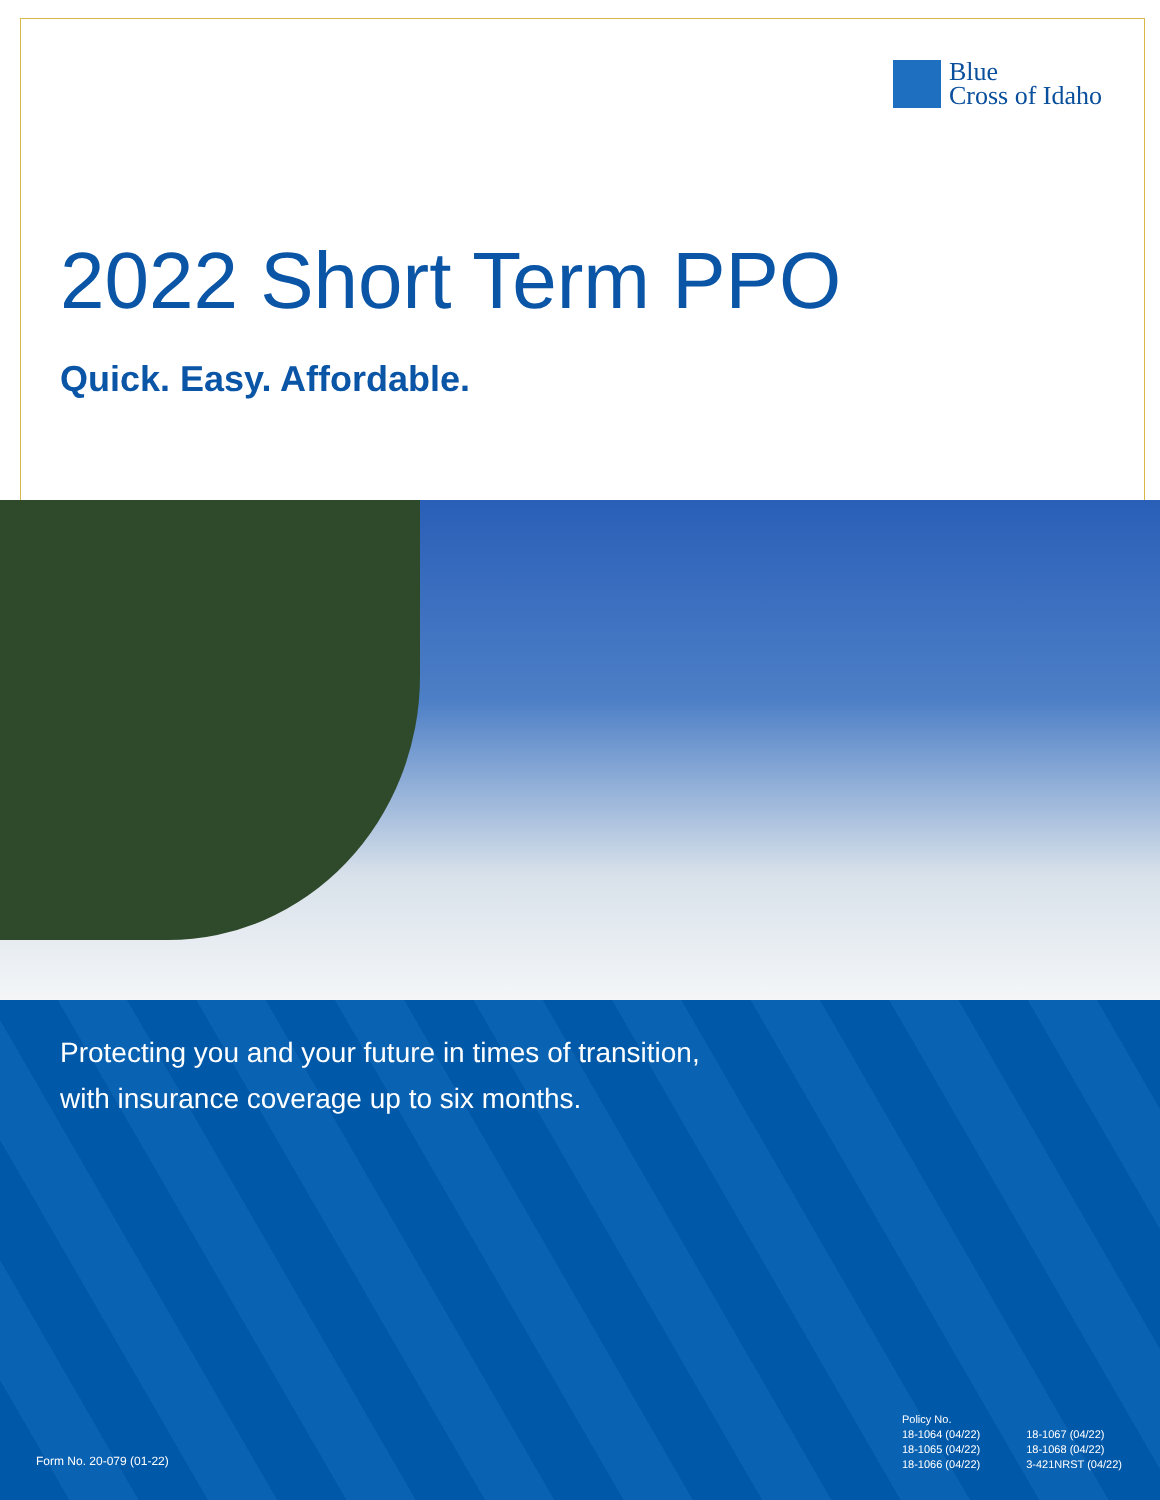Blue
Cross of Idaho
2022 Short Term PPO
Quick. Easy. Affordable.
Protecting you and your future in times of transition,
with insurance coverage up to six months.
Form No. 20-079 (01-22)
Policy No.
18-1064 (04/22)
18-1065 (04/22)
18-1066 (04/22)
18-1067 (04/22)
18-1068 (04/22)
3-421NRST (04/22)